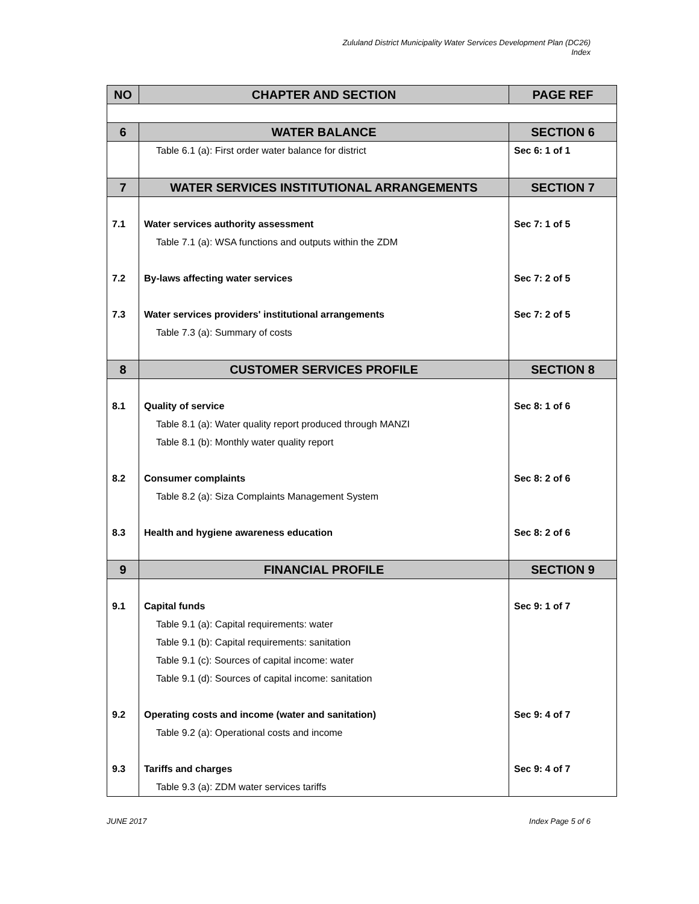Zululand District Municipality Water Services Development Plan (DC26)
Index
| NO | CHAPTER AND SECTION | PAGE REF |
| --- | --- | --- |
| 6 | WATER BALANCE | SECTION 6 |
| | Table 6.1 (a): First order water balance for district | Sec 6: 1 of 1 |
| 7 | WATER SERVICES INSTITUTIONAL ARRANGEMENTS | SECTION 7 |
| 7.1 | Water services authority assessment | Sec 7: 1 of 5 |
| | Table 7.1 (a): WSA functions and outputs within the ZDM | |
| 7.2 | By-laws affecting water services | Sec 7: 2 of 5 |
| 7.3 | Water services providers' institutional arrangements | Sec 7: 2 of 5 |
| | Table 7.3 (a): Summary of costs | |
| 8 | CUSTOMER SERVICES PROFILE | SECTION 8 |
| 8.1 | Quality of service | Sec 8: 1 of 6 |
| | Table 8.1 (a): Water quality report produced through MANZI | |
| | Table 8.1 (b): Monthly water quality report | |
| 8.2 | Consumer complaints | Sec 8: 2 of 6 |
| | Table 8.2 (a): Siza Complaints Management System | |
| 8.3 | Health and hygiene awareness education | Sec 8: 2 of 6 |
| 9 | FINANCIAL PROFILE | SECTION 9 |
| 9.1 | Capital funds | Sec 9: 1 of 7 |
| | Table 9.1 (a): Capital requirements: water | |
| | Table 9.1 (b): Capital requirements: sanitation | |
| | Table 9.1 (c): Sources of capital income: water | |
| | Table 9.1 (d): Sources of capital income: sanitation | |
| 9.2 | Operating costs and income (water and sanitation) | Sec 9: 4 of 7 |
| | Table 9.2 (a): Operational costs and income | |
| 9.3 | Tariffs and charges | Sec 9: 4 of 7 |
| | Table 9.3 (a): ZDM water services tariffs | |
JUNE 2017 Index Page 5 of 6